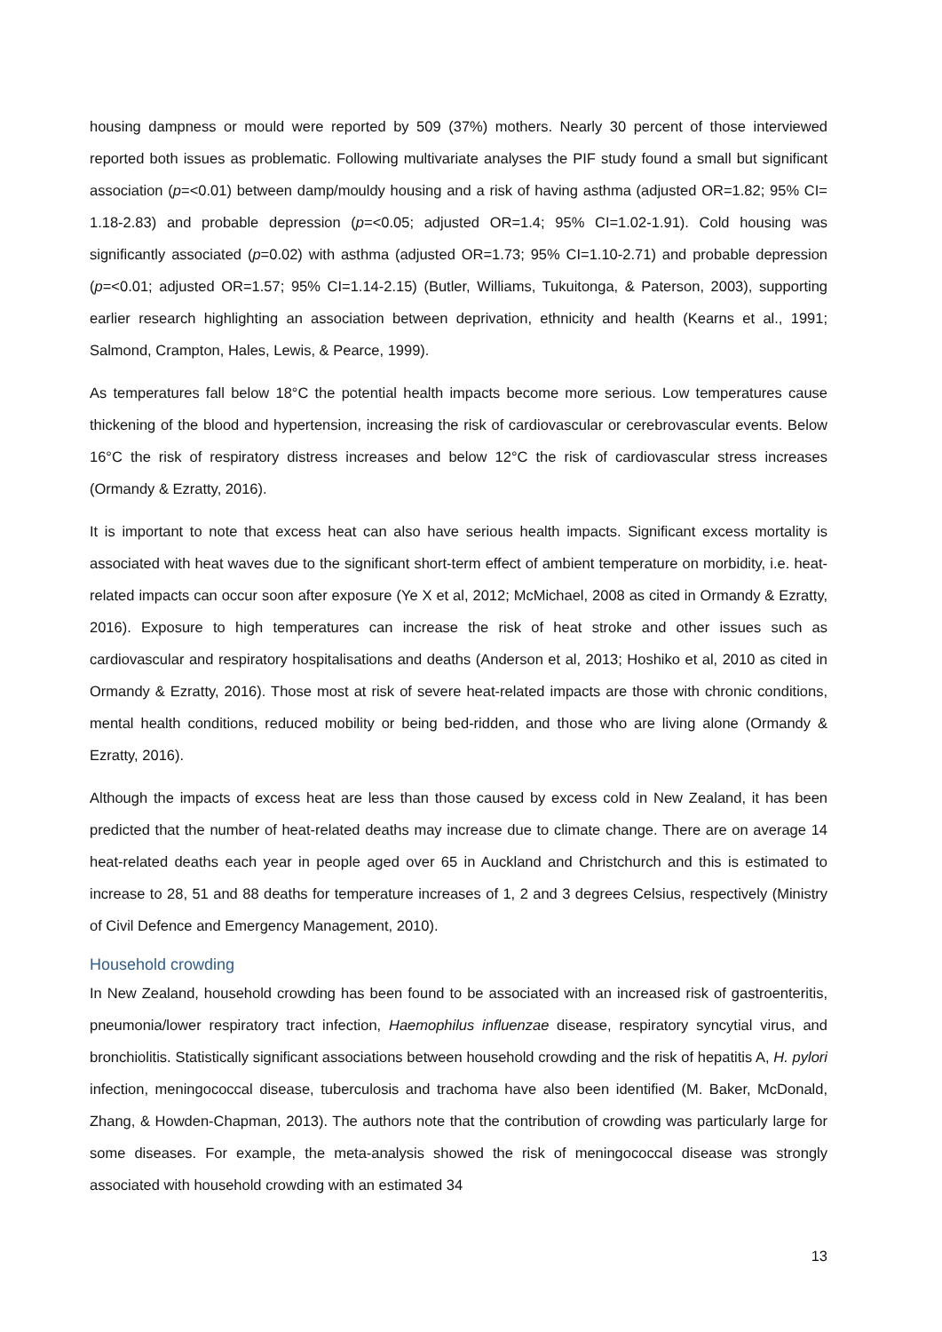housing dampness or mould were reported by 509 (37%) mothers. Nearly 30 percent of those interviewed reported both issues as problematic. Following multivariate analyses the PIF study found a small but significant association (p=<0.01) between damp/mouldy housing and a risk of having asthma (adjusted OR=1.82; 95% CI= 1.18-2.83) and probable depression (p=<0.05; adjusted OR=1.4; 95% CI=1.02-1.91). Cold housing was significantly associated (p=0.02) with asthma (adjusted OR=1.73; 95% CI=1.10-2.71) and probable depression (p=<0.01; adjusted OR=1.57; 95% CI=1.14-2.15) (Butler, Williams, Tukuitonga, & Paterson, 2003), supporting earlier research highlighting an association between deprivation, ethnicity and health (Kearns et al., 1991; Salmond, Crampton, Hales, Lewis, & Pearce, 1999).
As temperatures fall below 18°C the potential health impacts become more serious. Low temperatures cause thickening of the blood and hypertension, increasing the risk of cardiovascular or cerebrovascular events. Below 16°C the risk of respiratory distress increases and below 12°C the risk of cardiovascular stress increases (Ormandy & Ezratty, 2016).
It is important to note that excess heat can also have serious health impacts. Significant excess mortality is associated with heat waves due to the significant short-term effect of ambient temperature on morbidity, i.e. heat-related impacts can occur soon after exposure (Ye X et al, 2012; McMichael, 2008 as cited in Ormandy & Ezratty, 2016). Exposure to high temperatures can increase the risk of heat stroke and other issues such as cardiovascular and respiratory hospitalisations and deaths (Anderson et al, 2013; Hoshiko et al, 2010 as cited in Ormandy & Ezratty, 2016). Those most at risk of severe heat-related impacts are those with chronic conditions, mental health conditions, reduced mobility or being bed-ridden, and those who are living alone (Ormandy & Ezratty, 2016).
Although the impacts of excess heat are less than those caused by excess cold in New Zealand, it has been predicted that the number of heat-related deaths may increase due to climate change. There are on average 14 heat-related deaths each year in people aged over 65 in Auckland and Christchurch and this is estimated to increase to 28, 51 and 88 deaths for temperature increases of 1, 2 and 3 degrees Celsius, respectively (Ministry of Civil Defence and Emergency Management, 2010).
Household crowding
In New Zealand, household crowding has been found to be associated with an increased risk of gastroenteritis, pneumonia/lower respiratory tract infection, Haemophilus influenzae disease, respiratory syncytial virus, and bronchiolitis. Statistically significant associations between household crowding and the risk of hepatitis A, H. pylori infection, meningococcal disease, tuberculosis and trachoma have also been identified (M. Baker, McDonald, Zhang, & Howden-Chapman, 2013). The authors note that the contribution of crowding was particularly large for some diseases. For example, the meta-analysis showed the risk of meningococcal disease was strongly associated with household crowding with an estimated 34
13